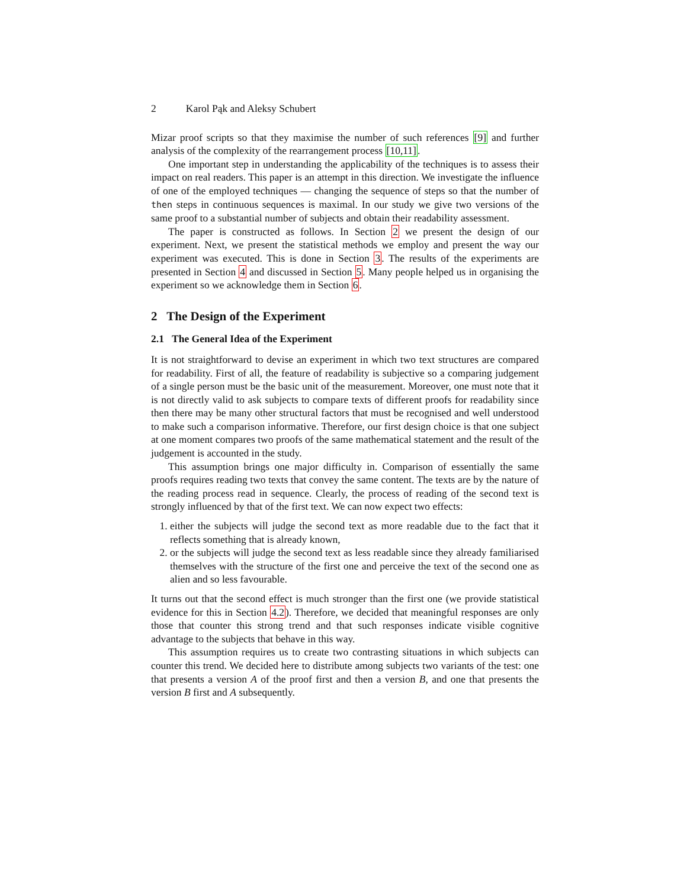2 Karol Pąk and Aleksy Schubert
Mizar proof scripts so that they maximise the number of such references [9] and further analysis of the complexity of the rearrangement process [10,11].
One important step in understanding the applicability of the techniques is to assess their impact on real readers. This paper is an attempt in this direction. We investigate the influence of one of the employed techniques — changing the sequence of steps so that the number of then steps in continuous sequences is maximal. In our study we give two versions of the same proof to a substantial number of subjects and obtain their readability assessment.
The paper is constructed as follows. In Section 2 we present the design of our experiment. Next, we present the statistical methods we employ and present the way our experiment was executed. This is done in Section 3. The results of the experiments are presented in Section 4 and discussed in Section 5. Many people helped us in organising the experiment so we acknowledge them in Section 6.
2 The Design of the Experiment
2.1 The General Idea of the Experiment
It is not straightforward to devise an experiment in which two text structures are compared for readability. First of all, the feature of readability is subjective so a comparing judgement of a single person must be the basic unit of the measurement. Moreover, one must note that it is not directly valid to ask subjects to compare texts of different proofs for readability since then there may be many other structural factors that must be recognised and well understood to make such a comparison informative. Therefore, our first design choice is that one subject at one moment compares two proofs of the same mathematical statement and the result of the judgement is accounted in the study.
This assumption brings one major difficulty in. Comparison of essentially the same proofs requires reading two texts that convey the same content. The texts are by the nature of the reading process read in sequence. Clearly, the process of reading of the second text is strongly influenced by that of the first text. We can now expect two effects:
1. either the subjects will judge the second text as more readable due to the fact that it reflects something that is already known,
2. or the subjects will judge the second text as less readable since they already familiarised themselves with the structure of the first one and perceive the text of the second one as alien and so less favourable.
It turns out that the second effect is much stronger than the first one (we provide statistical evidence for this in Section 4.2). Therefore, we decided that meaningful responses are only those that counter this strong trend and that such responses indicate visible cognitive advantage to the subjects that behave in this way.
This assumption requires us to create two contrasting situations in which subjects can counter this trend. We decided here to distribute among subjects two variants of the test: one that presents a version A of the proof first and then a version B, and one that presents the version B first and A subsequently.